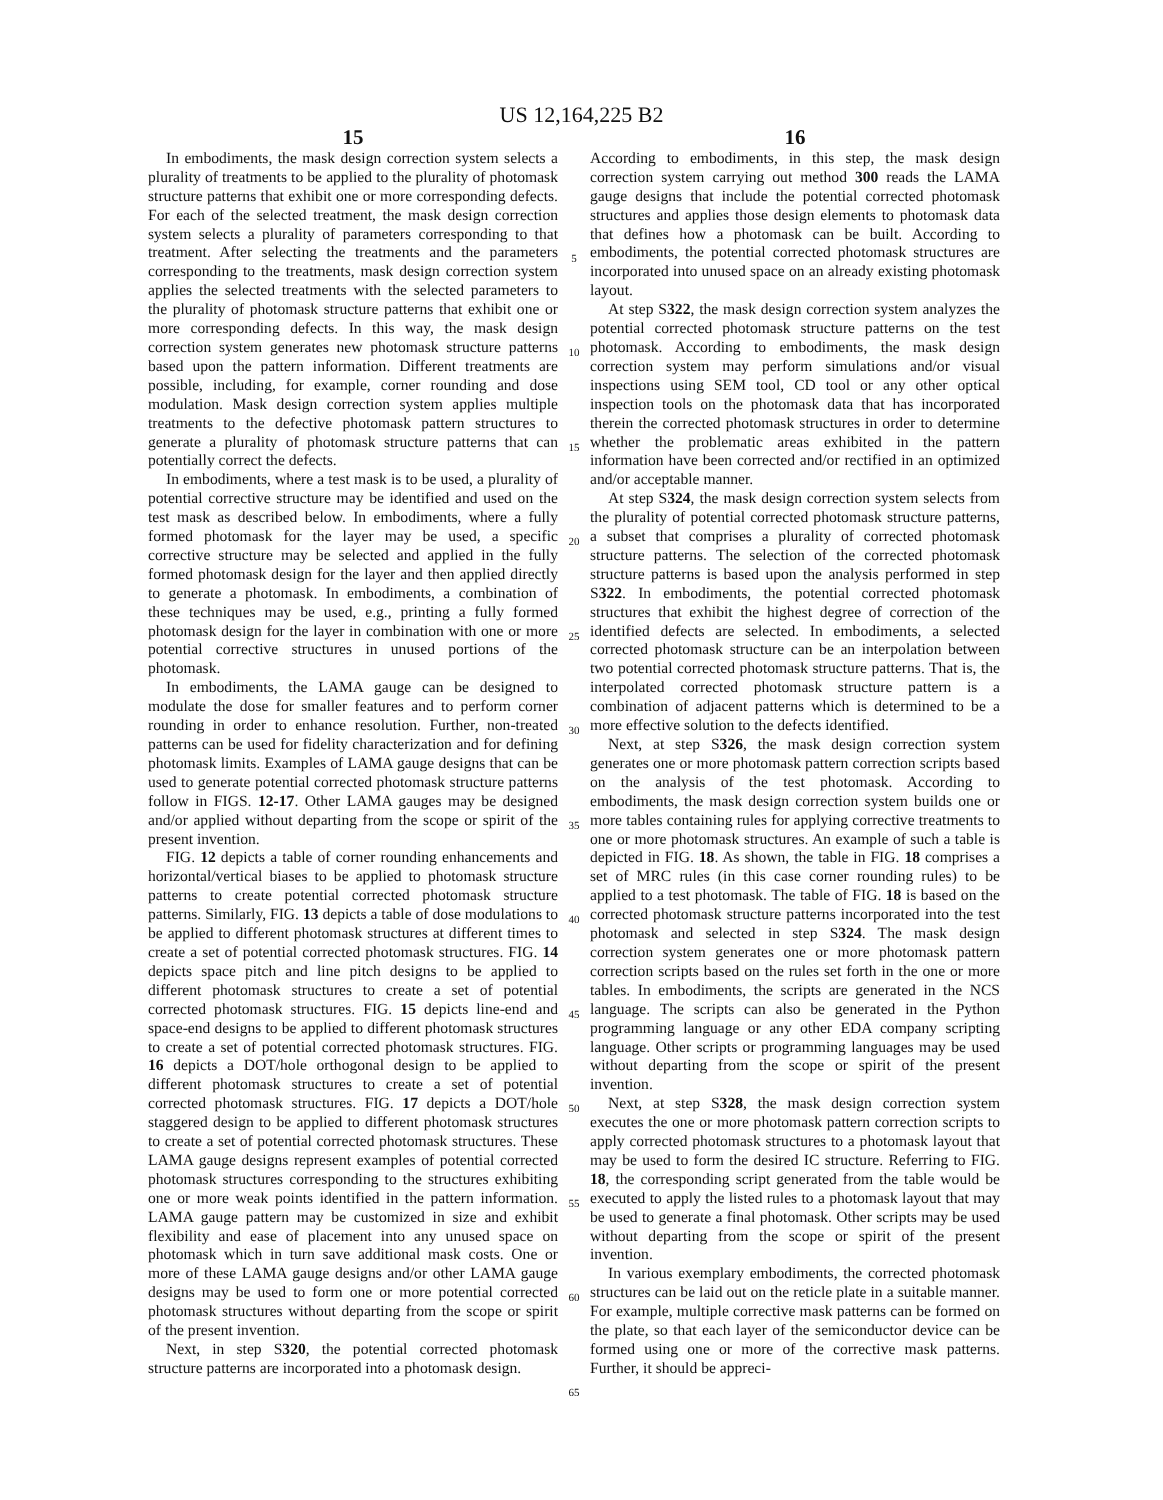US 12,164,225 B2
15
In embodiments, the mask design correction system selects a plurality of treatments to be applied to the plurality of photomask structure patterns that exhibit one or more corresponding defects. For each of the selected treatment, the mask design correction system selects a plurality of parameters corresponding to that treatment. After selecting the treatments and the parameters corresponding to the treatments, mask design correction system applies the selected treatments with the selected parameters to the plurality of photomask structure patterns that exhibit one or more corresponding defects. In this way, the mask design correction system generates new photomask structure patterns based upon the pattern information. Different treatments are possible, including, for example, corner rounding and dose modulation. Mask design correction system applies multiple treatments to the defective photomask pattern structures to generate a plurality of photomask structure patterns that can potentially correct the defects.
In embodiments, where a test mask is to be used, a plurality of potential corrective structure may be identified and used on the test mask as described below. In embodiments, where a fully formed photomask for the layer may be used, a specific corrective structure may be selected and applied in the fully formed photomask design for the layer and then applied directly to generate a photomask. In embodiments, a combination of these techniques may be used, e.g., printing a fully formed photomask design for the layer in combination with one or more potential corrective structures in unused portions of the photomask.
In embodiments, the LAMA gauge can be designed to modulate the dose for smaller features and to perform corner rounding in order to enhance resolution. Further, non-treated patterns can be used for fidelity characterization and for defining photomask limits. Examples of LAMA gauge designs that can be used to generate potential corrected photomask structure patterns follow in FIGS. 12-17. Other LAMA gauges may be designed and/or applied without departing from the scope or spirit of the present invention.
FIG. 12 depicts a table of corner rounding enhancements and horizontal/vertical biases to be applied to photomask structure patterns to create potential corrected photomask structure patterns. Similarly, FIG. 13 depicts a table of dose modulations to be applied to different photomask structures at different times to create a set of potential corrected photomask structures. FIG. 14 depicts space pitch and line pitch designs to be applied to different photomask structures to create a set of potential corrected photomask structures. FIG. 15 depicts line-end and space-end designs to be applied to different photomask structures to create a set of potential corrected photomask structures. FIG. 16 depicts a DOT/hole orthogonal design to be applied to different photomask structures to create a set of potential corrected photomask structures. FIG. 17 depicts a DOT/hole staggered design to be applied to different photomask structures to create a set of potential corrected photomask structures. These LAMA gauge designs represent examples of potential corrected photomask structures corresponding to the structures exhibiting one or more weak points identified in the pattern information. LAMA gauge pattern may be customized in size and exhibit flexibility and ease of placement into any unused space on photomask which in turn save additional mask costs. One or more of these LAMA gauge designs and/or other LAMA gauge designs may be used to form one or more potential corrected photomask structures without departing from the scope or spirit of the present invention.
Next, in step S320, the potential corrected photomask structure patterns are incorporated into a photomask design.
5
10
15
20
25
30
35
40
45
50
55
60
65
16
According to embodiments, in this step, the mask design correction system carrying out method 300 reads the LAMA gauge designs that include the potential corrected photomask structures and applies those design elements to photomask data that defines how a photomask can be built. According to embodiments, the potential corrected photomask structures are incorporated into unused space on an already existing photomask layout.
At step S322, the mask design correction system analyzes the potential corrected photomask structure patterns on the test photomask. According to embodiments, the mask design correction system may perform simulations and/or visual inspections using SEM tool, CD tool or any other optical inspection tools on the photomask data that has incorporated therein the corrected photomask structures in order to determine whether the problematic areas exhibited in the pattern information have been corrected and/or rectified in an optimized and/or acceptable manner.
At step S324, the mask design correction system selects from the plurality of potential corrected photomask structure patterns, a subset that comprises a plurality of corrected photomask structure patterns. The selection of the corrected photomask structure patterns is based upon the analysis performed in step S322. In embodiments, the potential corrected photomask structures that exhibit the highest degree of correction of the identified defects are selected. In embodiments, a selected corrected photomask structure can be an interpolation between two potential corrected photomask structure patterns. That is, the interpolated corrected photomask structure pattern is a combination of adjacent patterns which is determined to be a more effective solution to the defects identified.
Next, at step S326, the mask design correction system generates one or more photomask pattern correction scripts based on the analysis of the test photomask. According to embodiments, the mask design correction system builds one or more tables containing rules for applying corrective treatments to one or more photomask structures. An example of such a table is depicted in FIG. 18. As shown, the table in FIG. 18 comprises a set of MRC rules (in this case corner rounding rules) to be applied to a test photomask. The table of FIG. 18 is based on the corrected photomask structure patterns incorporated into the test photomask and selected in step S324. The mask design correction system generates one or more photomask pattern correction scripts based on the rules set forth in the one or more tables. In embodiments, the scripts are generated in the NCS language. The scripts can also be generated in the Python programming language or any other EDA company scripting language. Other scripts or programming languages may be used without departing from the scope or spirit of the present invention.
Next, at step S328, the mask design correction system executes the one or more photomask pattern correction scripts to apply corrected photomask structures to a photomask layout that may be used to form the desired IC structure. Referring to FIG. 18, the corresponding script generated from the table would be executed to apply the listed rules to a photomask layout that may be used to generate a final photomask. Other scripts may be used without departing from the scope or spirit of the present invention.
In various exemplary embodiments, the corrected photomask structures can be laid out on the reticle plate in a suitable manner. For example, multiple corrective mask patterns can be formed on the plate, so that each layer of the semiconductor device can be formed using one or more of the corrective mask patterns. Further, it should be appreci-